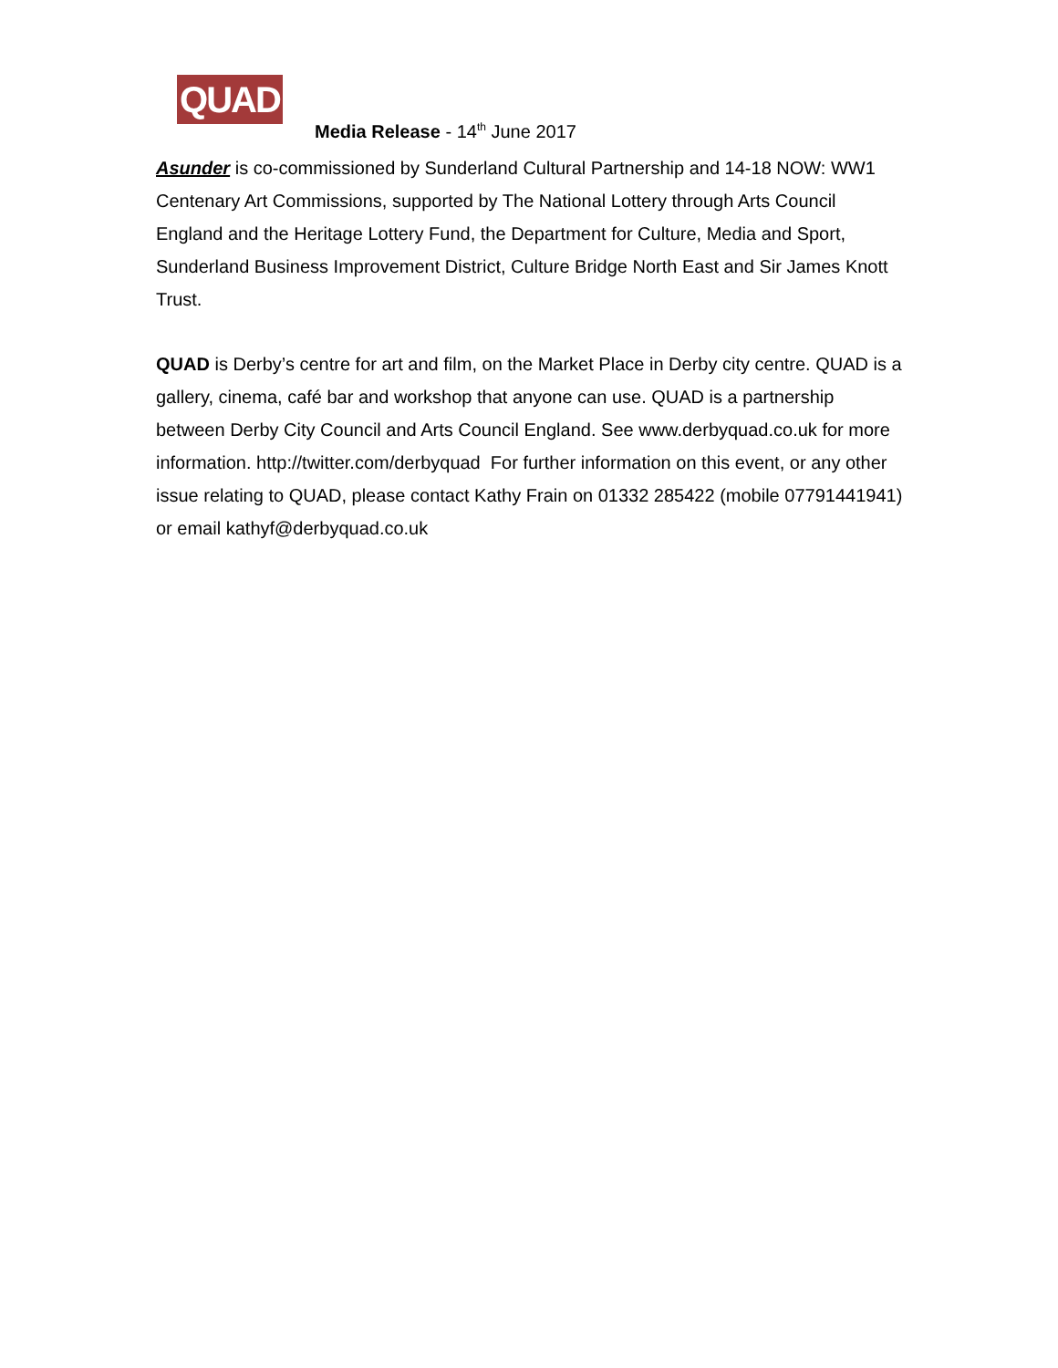QUAD
Media Release - 14<sup>th</sup> June 2017
Asunder is co-commissioned by Sunderland Cultural Partnership and 14-18 NOW: WW1 Centenary Art Commissions, supported by The National Lottery through Arts Council England and the Heritage Lottery Fund, the Department for Culture, Media and Sport, Sunderland Business Improvement District, Culture Bridge North East and Sir James Knott Trust.
QUAD is Derby’s centre for art and film, on the Market Place in Derby city centre. QUAD is a gallery, cinema, café bar and workshop that anyone can use. QUAD is a partnership between Derby City Council and Arts Council England. See www.derbyquad.co.uk for more information. http://twitter.com/derbyquad For further information on this event, or any other issue relating to QUAD, please contact Kathy Frain on 01332 285422 (mobile 07791441941) or email kathyf@derbyquad.co.uk